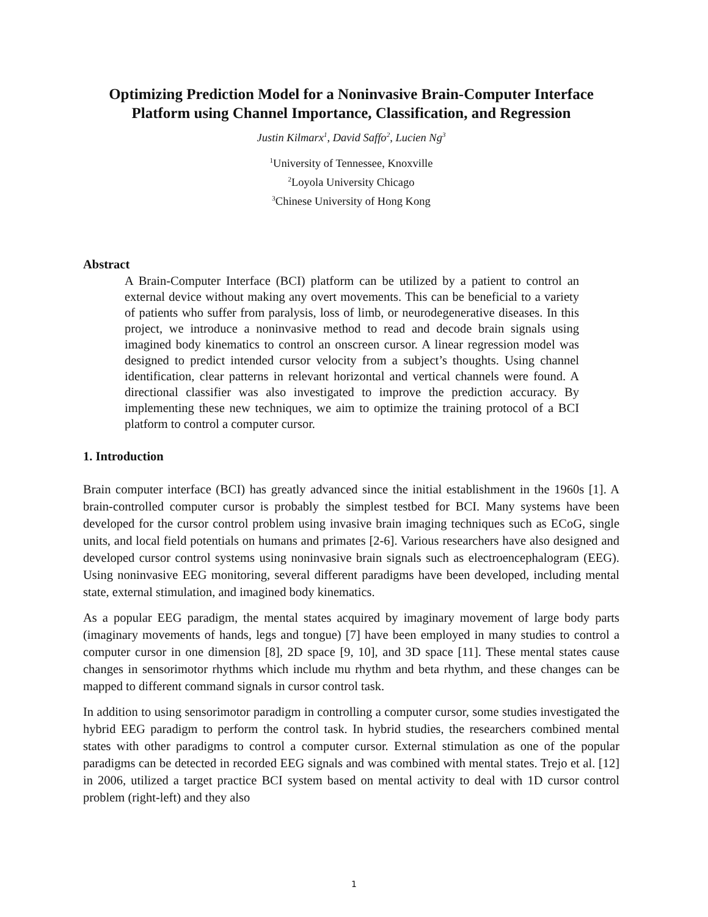Optimizing Prediction Model for a Noninvasive Brain-Computer Interface Platform using Channel Importance, Classification, and Regression
Justin Kilmarx<sup>1</sup>, David Saffo<sup>2</sup>, Lucien Ng<sup>3</sup>
<sup>1</sup> University of Tennessee, Knoxville
<sup>2</sup> Loyola University Chicago
<sup>3</sup> Chinese University of Hong Kong
Abstract
A Brain-Computer Interface (BCI) platform can be utilized by a patient to control an external device without making any overt movements. This can be beneficial to a variety of patients who suffer from paralysis, loss of limb, or neurodegenerative diseases. In this project, we introduce a noninvasive method to read and decode brain signals using imagined body kinematics to control an onscreen cursor. A linear regression model was designed to predict intended cursor velocity from a subject’s thoughts. Using channel identification, clear patterns in relevant horizontal and vertical channels were found. A directional classifier was also investigated to improve the prediction accuracy. By implementing these new techniques, we aim to optimize the training protocol of a BCI platform to control a computer cursor.
1. Introduction
Brain computer interface (BCI) has greatly advanced since the initial establishment in the 1960s [1]. A brain-controlled computer cursor is probably the simplest testbed for BCI. Many systems have been developed for the cursor control problem using invasive brain imaging techniques such as ECoG, single units, and local field potentials on humans and primates [2-6]. Various researchers have also designed and developed cursor control systems using noninvasive brain signals such as electroencephalogram (EEG). Using noninvasive EEG monitoring, several different paradigms have been developed, including mental state, external stimulation, and imagined body kinematics.
As a popular EEG paradigm, the mental states acquired by imaginary movement of large body parts (imaginary movements of hands, legs and tongue) [7] have been employed in many studies to control a computer cursor in one dimension [8], 2D space [9, 10], and 3D space [11]. These mental states cause changes in sensorimotor rhythms which include mu rhythm and beta rhythm, and these changes can be mapped to different command signals in cursor control task.
In addition to using sensorimotor paradigm in controlling a computer cursor, some studies investigated the hybrid EEG paradigm to perform the control task. In hybrid studies, the researchers combined mental states with other paradigms to control a computer cursor. External stimulation as one of the popular paradigms can be detected in recorded EEG signals and was combined with mental states. Trejo et al. [12] in 2006, utilized a target practice BCI system based on mental activity to deal with 1D cursor control problem (right-left) and they also
1